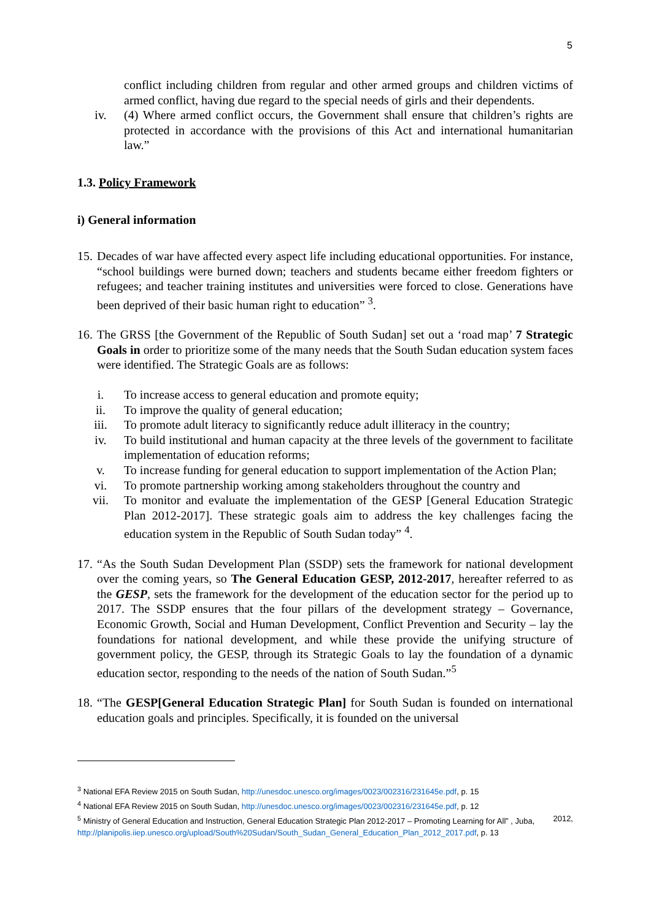5
conflict including children from regular and other armed groups and children victims of armed conflict, having due regard to the special needs of girls and their dependents.
iv. (4) Where armed conflict occurs, the Government shall ensure that children’s rights are protected in accordance with the provisions of this Act and international humanitarian law.”
1.3. Policy Framework
i) General information
15.
Decades of war have affected every aspect life including educational opportunities. For instance, “school buildings were burned down; teachers and students became either freedom fighters or refugees; and teacher training institutes and universities were forced to close. Generations have been deprived of their basic human right to education” <sup>3</sup>.
16.
The GRSS [the Government of the Republic of South Sudan] set out a ‘road map’ 7 Strategic Goals in order to prioritize some of the many needs that the South Sudan education system faces were identified. The Strategic Goals are as follows:
i. To increase access to general education and promote equity;
ii. To improve the quality of general education;
iii. To promote adult literacy to significantly reduce adult illiteracy in the country;
iv. To build institutional and human capacity at the three levels of the government to facilitate implementation of education reforms;
v. To increase funding for general education to support implementation of the Action Plan;
vi. To promote partnership working among stakeholders throughout the country and
vii. To monitor and evaluate the implementation of the GESP [General Education Strategic Plan 2012-2017]. These strategic goals aim to address the key challenges facing the education system in the Republic of South Sudan today” <sup>4</sup>.
17.
“As the South Sudan Development Plan (SSDP) sets the framework for national development over the coming years, so The General Education GESP, 2012-2017, hereafter referred to as the GESP, sets the framework for the development of the education sector for the period up to 2017. The SSDP ensures that the four pillars of the development strategy – Governance, Economic Growth, Social and Human Development, Conflict Prevention and Security – lay the foundations for national development, and while these provide the unifying structure of government policy, the GESP, through its Strategic Goals to lay the foundation of a dynamic education sector, responding to the needs of the nation of South Sudan.”<sup>5</sup>
18.
“The GESP[General Education Strategic Plan] for South Sudan is founded on international education goals and principles. Specifically, it is founded on the universal
<sup>3</sup> National EFA Review 2015 on South Sudan, http://unesdoc.unesco.org/images/0023/002316/231645e.pdf, p. 15
<sup>4</sup> National EFA Review 2015 on South Sudan, http://unesdoc.unesco.org/images/0023/002316/231645e.pdf, p. 12
<sup>5</sup> Ministry of General Education and Instruction, General Education Strategic Plan 2012-2017 – Promoting Learning for All” , Juba, 2012,
http://planipolis.iiep.unesco.org/upload/South%20Sudan/South_Sudan_General_Education_Plan_2012_2017.pdf, p. 13